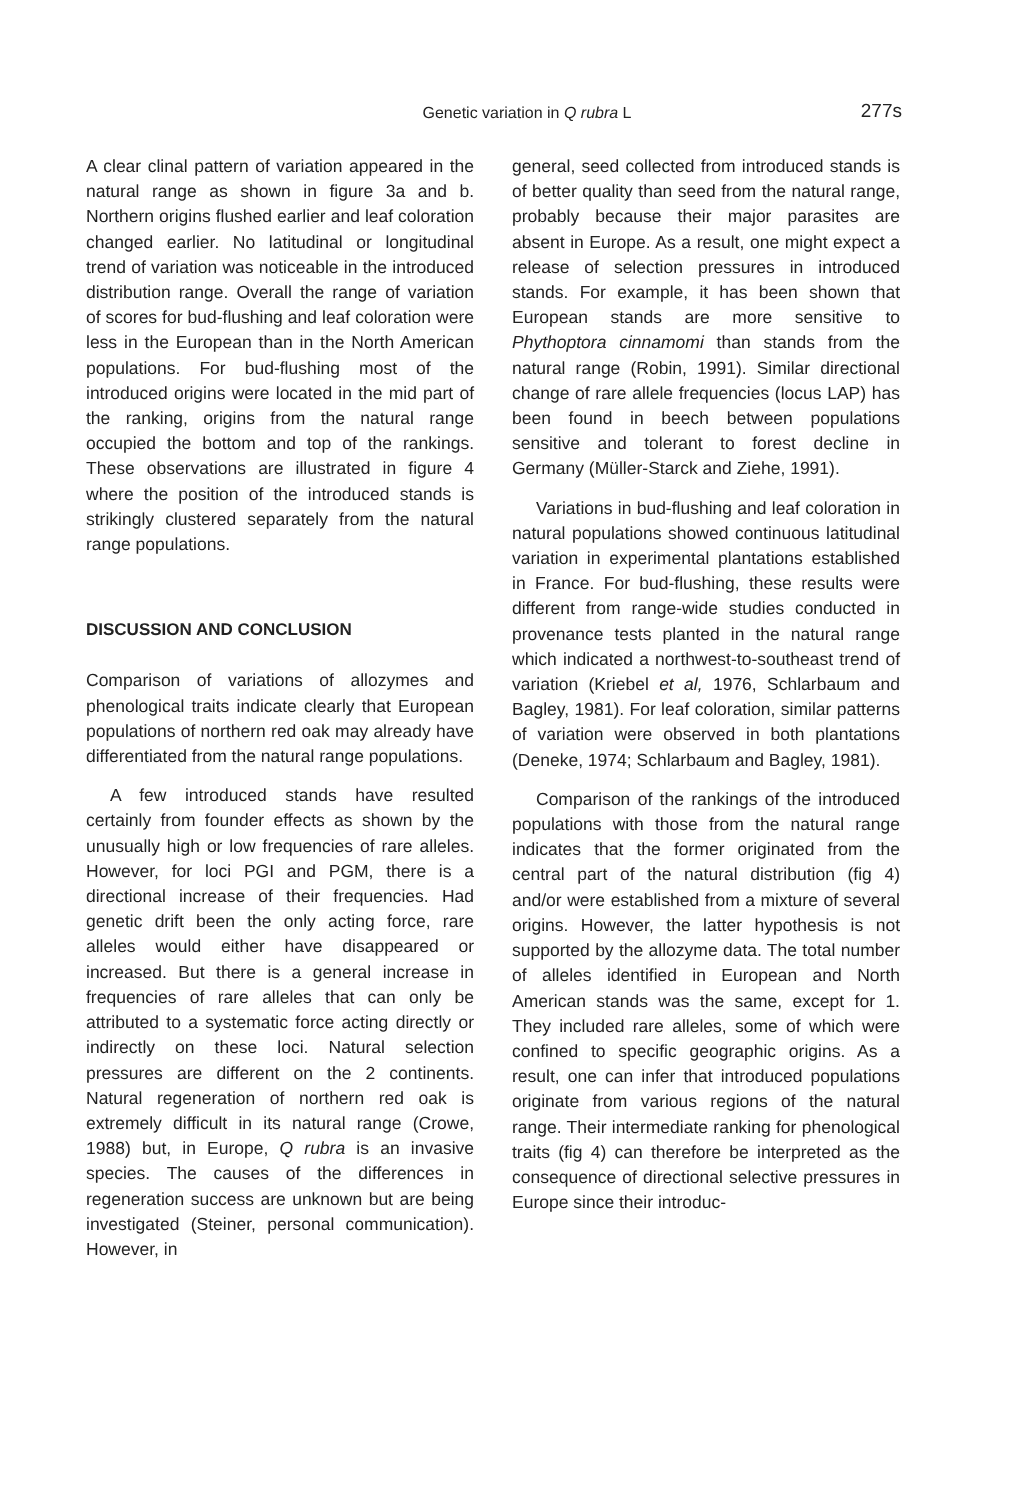Genetic variation in Q rubra L
277s
A clear clinal pattern of variation appeared in the natural range as shown in figure 3a and b. Northern origins flushed earlier and leaf coloration changed earlier. No latitudinal or longitudinal trend of variation was noticeable in the introduced distribution range. Overall the range of variation of scores for bud-flushing and leaf coloration were less in the European than in the North American populations. For bud-flushing most of the introduced origins were located in the mid part of the ranking, origins from the natural range occupied the bottom and top of the rankings. These observations are illustrated in figure 4 where the position of the introduced stands is strikingly clustered separately from the natural range populations.
DISCUSSION AND CONCLUSION
Comparison of variations of allozymes and phenological traits indicate clearly that European populations of northern red oak may already have differentiated from the natural range populations.
A few introduced stands have resulted certainly from founder effects as shown by the unusually high or low frequencies of rare alleles. However, for loci PGI and PGM, there is a directional increase of their frequencies. Had genetic drift been the only acting force, rare alleles would either have disappeared or increased. But there is a general increase in frequencies of rare alleles that can only be attributed to a systematic force acting directly or indirectly on these loci. Natural selection pressures are different on the 2 continents. Natural regeneration of northern red oak is extremely difficult in its natural range (Crowe, 1988) but, in Europe, Q rubra is an invasive species. The causes of the differences in regeneration success are unknown but are being investigated (Steiner, personal communication). However, in
general, seed collected from introduced stands is of better quality than seed from the natural range, probably because their major parasites are absent in Europe. As a result, one might expect a release of selection pressures in introduced stands. For example, it has been shown that European stands are more sensitive to Phythoptora cinnamomi than stands from the natural range (Robin, 1991). Similar directional change of rare allele frequencies (locus LAP) has been found in beech between populations sensitive and tolerant to forest decline in Germany (Müller-Starck and Ziehe, 1991).
Variations in bud-flushing and leaf coloration in natural populations showed continuous latitudinal variation in experimental plantations established in France. For bud-flushing, these results were different from range-wide studies conducted in provenance tests planted in the natural range which indicated a northwest-to-southeast trend of variation (Kriebel et al, 1976, Schlarbaum and Bagley, 1981). For leaf coloration, similar patterns of variation were observed in both plantations (Deneke, 1974; Schlarbaum and Bagley, 1981).
Comparison of the rankings of the introduced populations with those from the natural range indicates that the former originated from the central part of the natural distribution (fig 4) and/or were established from a mixture of several origins. However, the latter hypothesis is not supported by the allozyme data. The total number of alleles identified in European and North American stands was the same, except for 1. They included rare alleles, some of which were confined to specific geographic origins. As a result, one can infer that introduced populations originate from various regions of the natural range. Their intermediate ranking for phenological traits (fig 4) can therefore be interpreted as the consequence of directional selective pressures in Europe since their introduc-